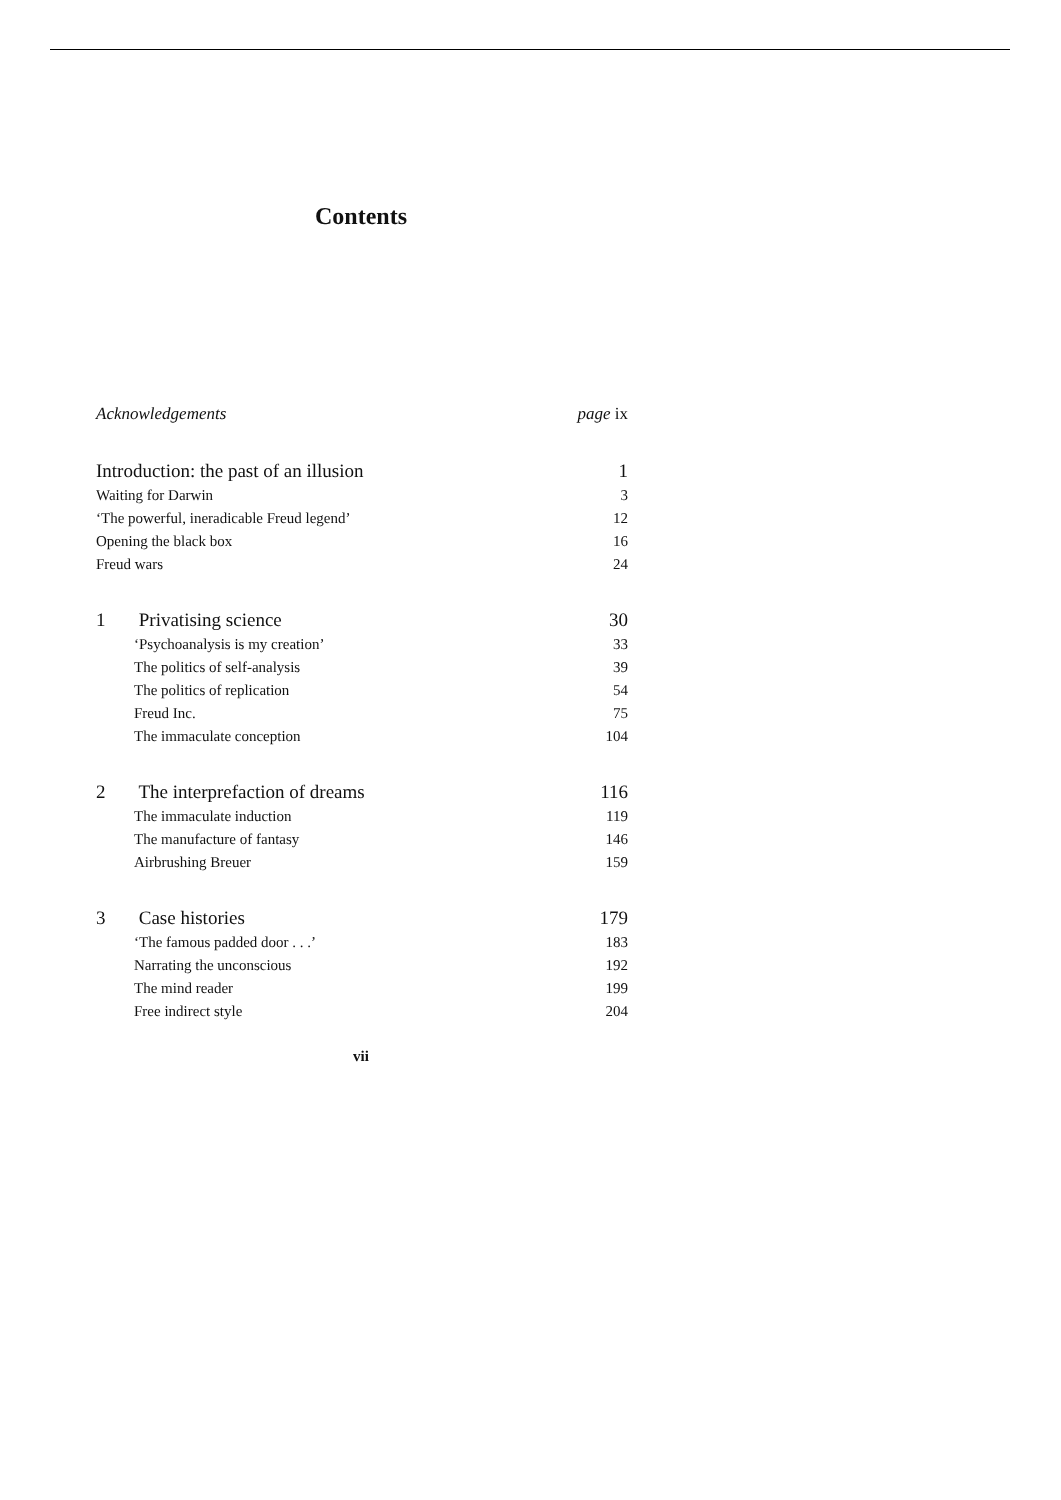Contents
Acknowledgements page ix
Introduction: the past of an illusion 1
Waiting for Darwin 3
‘The powerful, ineradicable Freud legend’ 12
Opening the black box 16
Freud wars 24
1 Privatising science 30
‘Psychoanalysis is my creation’ 33
The politics of self-analysis 39
The politics of replication 54
Freud Inc. 75
The immaculate conception 104
2 The interprefaction of dreams 116
The immaculate induction 119
The manufacture of fantasy 146
Airbrushing Breuer 159
3 Case histories 179
‘The famous padded door . . .’ 183
Narrating the unconscious 192
The mind reader 199
Free indirect style 204
vii